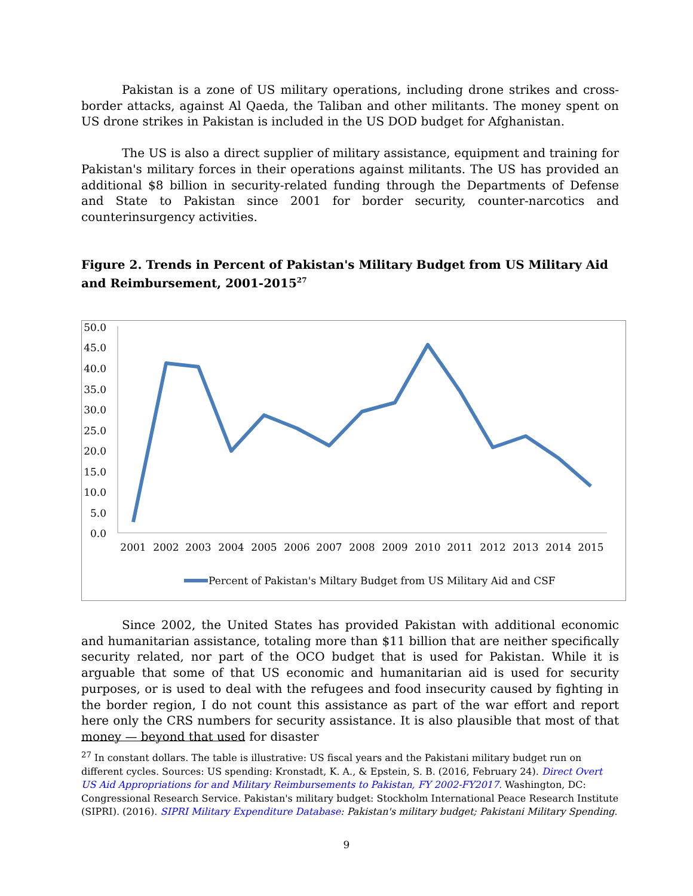Pakistan is a zone of US military operations, including drone strikes and cross-border attacks, against Al Qaeda, the Taliban and other militants. The money spent on US drone strikes in Pakistan is included in the US DOD budget for Afghanistan.
The US is also a direct supplier of military assistance, equipment and training for Pakistan's military forces in their operations against militants. The US has provided an additional $8 billion in security-related funding through the Departments of Defense and State to Pakistan since 2001 for border security, counter-narcotics and counterinsurgency activities.
Figure 2. Trends in Percent of Pakistan's Military Budget from US Military Aid and Reimbursement, 2001-2015<sup>27</sup>
50.0
45.0
40.0
35.0
30.0
25.0
20.0
15.0
10.0
5.0
0.0
2001
2002
2003
2004
2005
2006
2007
2008
2009
2010
2011
2012
2013
2014
2015
Percent of Pakistan's Miltary Budget from US Military Aid and CSF
Since 2002, the United States has provided Pakistan with additional economic and humanitarian assistance, totaling more than $11 billion that are neither specifically security related, nor part of the OCO budget that is used for Pakistan. While it is arguable that some of that US economic and humanitarian aid is used for security purposes, or is used to deal with the refugees and food insecurity caused by fighting in the border region, I do not count this assistance as part of the war effort and report here only the CRS numbers for security assistance. It is also plausible that most of that money — beyond that used for disaster
<sup>27</sup> In constant dollars. The table is illustrative: US fiscal years and the Pakistani military budget run on different cycles. Sources: US spending: Kronstadt, K. A., & Epstein, S. B. (2016, February 24). Direct Overt US Aid Appropriations for and Military Reimbursements to Pakistan, FY 2002-FY2017. Washington, DC: Congressional Research Service. Pakistan's military budget: Stockholm International Peace Research Institute (SIPRI). (2016). SIPRI Military Expenditure Database: Pakistan's military budget; Pakistani Military Spending.
9